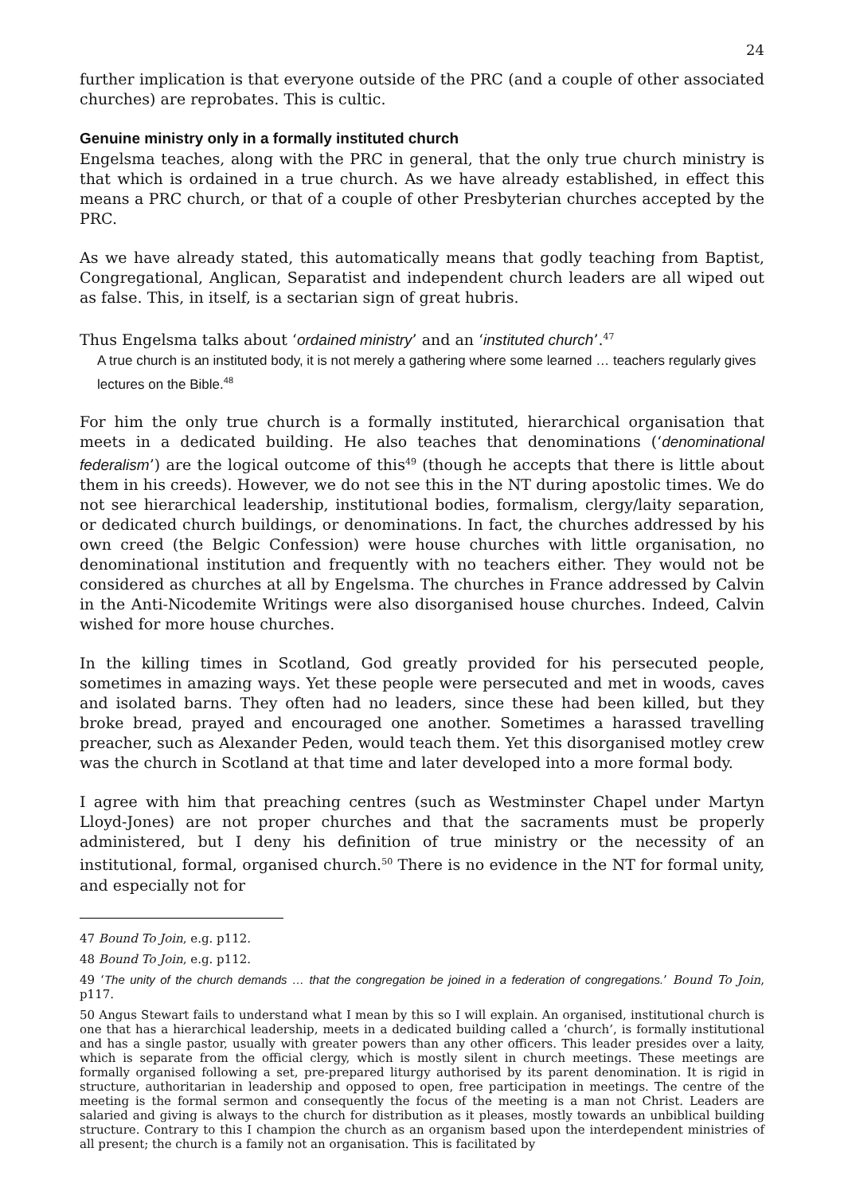24
further implication is that everyone outside of the PRC (and a couple of other associated churches) are reprobates. This is cultic.
Genuine ministry only in a formally instituted church
Engelsma teaches, along with the PRC in general, that the only true church ministry is that which is ordained in a true church. As we have already established, in effect this means a PRC church, or that of a couple of other Presbyterian churches accepted by the PRC.
As we have already stated, this automatically means that godly teaching from Baptist, Congregational, Anglican, Separatist and independent church leaders are all wiped out as false. This, in itself, is a sectarian sign of great hubris.
Thus Engelsma talks about ‘ordained ministry’ and an ‘instituted church’.<sup>47</sup>
A true church is an instituted body, it is not merely a gathering where some learned … teachers regularly gives lectures on the Bible.<sup>48</sup>
For him the only true church is a formally instituted, hierarchical organisation that meets in a dedicated building. He also teaches that denominations (‘denominational federalism’) are the logical outcome of this<sup>49</sup> (though he accepts that there is little about them in his creeds). However, we do not see this in the NT during apostolic times. We do not see hierarchical leadership, institutional bodies, formalism, clergy/laity separation, or dedicated church buildings, or denominations. In fact, the churches addressed by his own creed (the Belgic Confession) were house churches with little organisation, no denominational institution and frequently with no teachers either. They would not be considered as churches at all by Engelsma. The churches in France addressed by Calvin in the Anti-Nicodemite Writings were also disorganised house churches. Indeed, Calvin wished for more house churches.
In the killing times in Scotland, God greatly provided for his persecuted people, sometimes in amazing ways. Yet these people were persecuted and met in woods, caves and isolated barns. They often had no leaders, since these had been killed, but they broke bread, prayed and encouraged one another. Sometimes a harassed travelling preacher, such as Alexander Peden, would teach them. Yet this disorganised motley crew was the church in Scotland at that time and later developed into a more formal body.
I agree with him that preaching centres (such as Westminster Chapel under Martyn Lloyd-Jones) are not proper churches and that the sacraments must be properly administered, but I deny his definition of true ministry or the necessity of an institutional, formal, organised church.<sup>50</sup> There is no evidence in the NT for formal unity, and especially not for
47 Bound To Join, e.g. p112.
48 Bound To Join, e.g. p112.
49 ‘The unity of the church demands … that the congregation be joined in a federation of congregations.’ Bound To Join, p117.
50 Angus Stewart fails to understand what I mean by this so I will explain. An organised, institutional church is one that has a hierarchical leadership, meets in a dedicated building called a ‘church’, is formally institutional and has a single pastor, usually with greater powers than any other officers. This leader presides over a laity, which is separate from the official clergy, which is mostly silent in church meetings. These meetings are formally organised following a set, pre-prepared liturgy authorised by its parent denomination. It is rigid in structure, authoritarian in leadership and opposed to open, free participation in meetings. The centre of the meeting is the formal sermon and consequently the focus of the meeting is a man not Christ. Leaders are salaried and giving is always to the church for distribution as it pleases, mostly towards an unbiblical building structure. Contrary to this I champion the church as an organism based upon the interdependent ministries of all present; the church is a family not an organisation. This is facilitated by